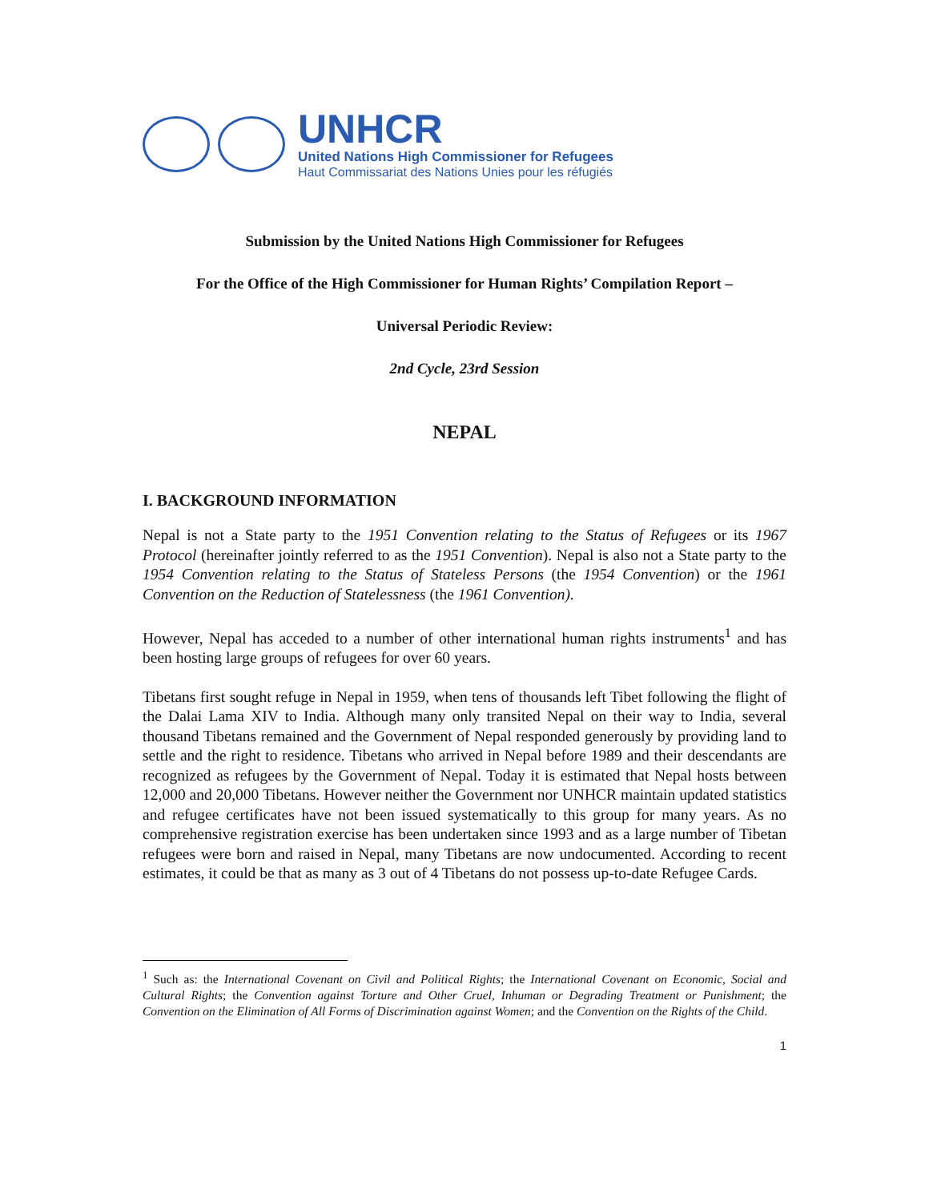UNHCR
United Nations High Commissioner for Refugees
Haut Commissariat des Nations Unies pour les réfugiés
Submission by the United Nations High Commissioner for Refugees
For the Office of the High Commissioner for Human Rights’ Compilation Report –
Universal Periodic Review:
2nd Cycle, 23rd Session
NEPAL
I. BACKGROUND INFORMATION
Nepal is not a State party to the 1951 Convention relating to the Status of Refugees or its 1967 Protocol (hereinafter jointly referred to as the 1951 Convention). Nepal is also not a State party to the 1954 Convention relating to the Status of Stateless Persons (the 1954 Convention) or the 1961 Convention on the Reduction of Statelessness (the 1961 Convention).
However, Nepal has acceded to a number of other international human rights instruments<sup>1</sup> and has been hosting large groups of refugees for over 60 years.
Tibetans first sought refuge in Nepal in 1959, when tens of thousands left Tibet following the flight of the Dalai Lama XIV to India. Although many only transited Nepal on their way to India, several thousand Tibetans remained and the Government of Nepal responded generously by providing land to settle and the right to residence. Tibetans who arrived in Nepal before 1989 and their descendants are recognized as refugees by the Government of Nepal. Today it is estimated that Nepal hosts between 12,000 and 20,000 Tibetans. However neither the Government nor UNHCR maintain updated statistics and refugee certificates have not been issued systematically to this group for many years. As no comprehensive registration exercise has been undertaken since 1993 and as a large number of Tibetan refugees were born and raised in Nepal, many Tibetans are now undocumented. According to recent estimates, it could be that as many as 3 out of 4 Tibetans do not possess up-to-date Refugee Cards.
<sup>1</sup> Such as: the International Covenant on Civil and Political Rights; the International Covenant on Economic, Social and Cultural Rights; the Convention against Torture and Other Cruel, Inhuman or Degrading Treatment or Punishment; the Convention on the Elimination of All Forms of Discrimination against Women; and the Convention on the Rights of the Child.
1